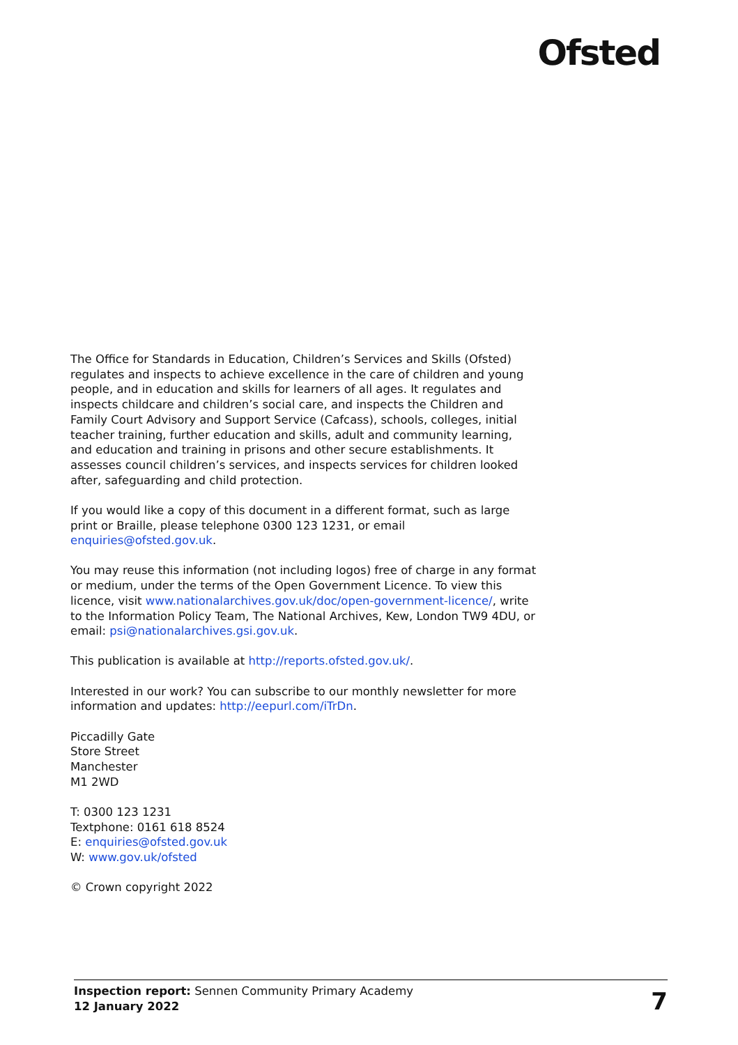Ofsted
The Office for Standards in Education, Children’s Services and Skills (Ofsted) regulates and inspects to achieve excellence in the care of children and young people, and in education and skills for learners of all ages. It regulates and inspects childcare and children’s social care, and inspects the Children and Family Court Advisory and Support Service (Cafcass), schools, colleges, initial teacher training, further education and skills, adult and community learning, and education and training in prisons and other secure establishments. It assesses council children’s services, and inspects services for children looked after, safeguarding and child protection.
If you would like a copy of this document in a different format, such as large print or Braille, please telephone 0300 123 1231, or email enquiries@ofsted.gov.uk.
You may reuse this information (not including logos) free of charge in any format or medium, under the terms of the Open Government Licence. To view this licence, visit www.nationalarchives.gov.uk/doc/open-government-licence/, write to the Information Policy Team, The National Archives, Kew, London TW9 4DU, or email: psi@nationalarchives.gsi.gov.uk.
This publication is available at http://reports.ofsted.gov.uk/.
Interested in our work? You can subscribe to our monthly newsletter for more information and updates: http://eepurl.com/iTrDn.
Piccadilly Gate
Store Street
Manchester
M1 2WD
T: 0300 123 1231
Textphone: 0161 618 8524
E: enquiries@ofsted.gov.uk
W: www.gov.uk/ofsted
© Crown copyright 2022
Inspection report: Sennen Community Primary Academy
12 January 2022
7